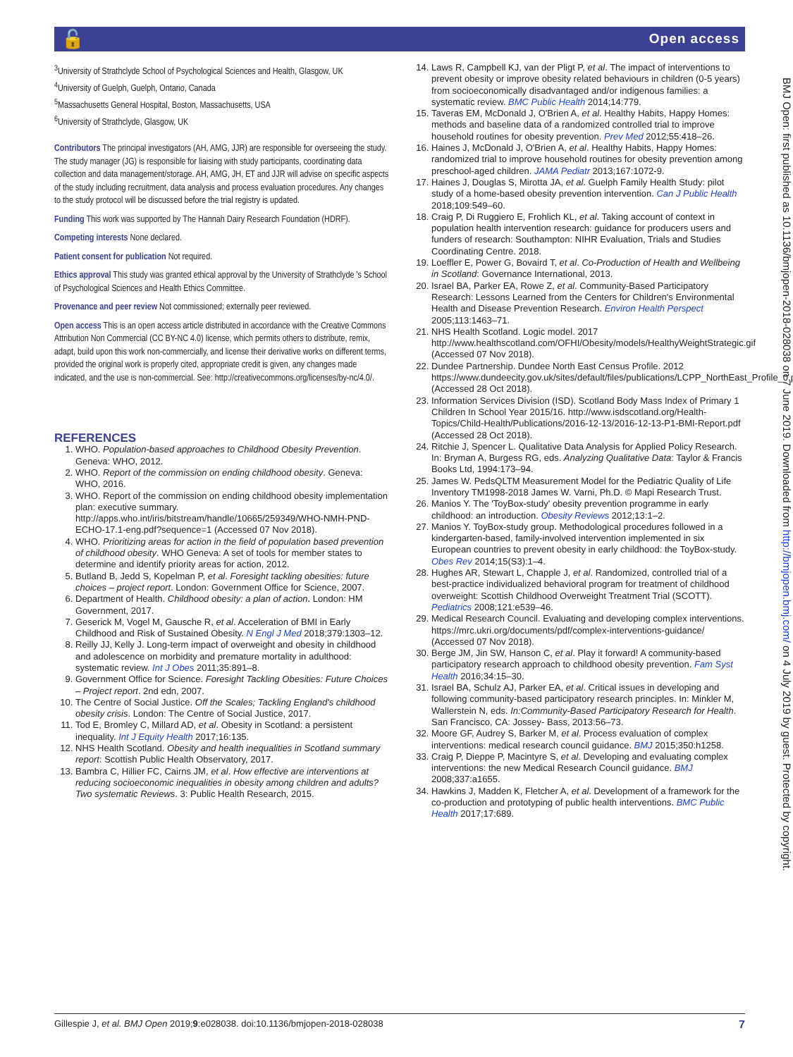🔓 Open access
<sup>3</sup> University of Strathclyde School of Psychological Sciences and Health, Glasgow, UK
<sup>4</sup> University of Guelph, Guelph, Ontario, Canada
<sup>5</sup> Massachusetts General Hospital, Boston, Massachusetts, USA
<sup>6</sup> University of Strathclyde, Glasgow, UK
Contributors The principal investigators (AH, AMG, JJR) are responsible for overseeing the study. The study manager (JG) is responsible for liaising with study participants, coordinating data collection and data management/storage. AH, AMG, JH, ET and JJR will advise on specific aspects of the study including recruitment, data analysis and process evaluation procedures. Any changes to the study protocol will be discussed before the trial registry is updated.
Funding This work was supported by The Hannah Dairy Research Foundation (HDRF).
Competing interests None declared.
Patient consent for publication Not required.
Ethics approval This study was granted ethical approval by the University of Strathclyde 's School of Psychological Sciences and Health Ethics Committee.
Provenance and peer review Not commissioned; externally peer reviewed.
Open access This is an open access article distributed in accordance with the Creative Commons Attribution Non Commercial (CC BY-NC 4.0) license, which permits others to distribute, remix, adapt, build upon this work non-commercially, and license their derivative works on different terms, provided the original work is properly cited, appropriate credit is given, any changes made indicated, and the use is non-commercial. See: http://creativecommons.org/licenses/by-nc/4.0/.
REFERENCES
1. WHO. Population-based approaches to Childhood Obesity Prevention. Geneva: WHO, 2012.
2. WHO. Report of the commission on ending childhood obesity. Geneva: WHO, 2016.
3. WHO. Report of the commission on ending childhood obesity implementation plan: executive summary. http://apps.who.int/iris/bitstream/handle/10665/259349/WHO-NMH-PND-ECHO-17.1-eng.pdf?sequence=1 (Accessed 07 Nov 2018).
4. WHO. Prioritizing areas for action in the field of population based prevention of childhood obesity. WHO Geneva: A set of tools for member states to determine and identify priority areas for action, 2012.
5. Butland B, Jedd S, Kopelman P, et al. Foresight tackling obesities: future choices – project report. London: Government Office for Science, 2007.
6. Department of Health. Childhood obesity: a plan of action. London: HM Government, 2017.
7. Geserick M, Vogel M, Gausche R, et al. Acceleration of BMI in Early Childhood and Risk of Sustained Obesity. N Engl J Med 2018;379:1303–12.
8. Reilly JJ, Kelly J. Long-term impact of overweight and obesity in childhood and adolescence on morbidity and premature mortality in adulthood: systematic review. Int J Obes 2011;35:891–8.
9. Government Office for Science. Foresight Tackling Obesities: Future Choices – Project report. 2nd edn, 2007.
10. The Centre of Social Justice. Off the Scales; Tackling England's childhood obesity crisis. London: The Centre of Social Justice, 2017.
11. Tod E, Bromley C, Millard AD, et al. Obesity in Scotland: a persistent inequality. Int J Equity Health 2017;16:135.
12. NHS Health Scotland. Obesity and health inequalities in Scotland summary report: Scottish Public Health Observatory, 2017.
13. Bambra C, Hillier FC, Cairns JM, et al. How effective are interventions at reducing socioeconomic inequalities in obesity among children and adults? Two systematic Reviews. 3: Public Health Research, 2015.
14. Laws R, Campbell KJ, van der Pligt P, et al. The impact of interventions to prevent obesity or improve obesity related behaviours in children (0-5 years) from socioeconomically disadvantaged and/or indigenous families: a systematic review. BMC Public Health 2014;14:779.
15. Taveras EM, McDonald J, O'Brien A, et al. Healthy Habits, Happy Homes: methods and baseline data of a randomized controlled trial to improve household routines for obesity prevention. Prev Med 2012;55:418–26.
16. Haines J, McDonald J, O'Brien A, et al. Healthy Habits, Happy Homes: randomized trial to improve household routines for obesity prevention among preschool-aged children. JAMA Pediatr 2013;167:1072-9.
17. Haines J, Douglas S, Mirotta JA, et al. Guelph Family Health Study: pilot study of a home-based obesity prevention intervention. Can J Public Health 2018;109:549–60.
18. Craig P, Di Ruggiero E, Frohlich KL, et al. Taking account of context in population health intervention research: guidance for producers users and funders of research: Southampton: NIHR Evaluation, Trials and Studies Coordinating Centre. 2018.
19. Loeffler E, Power G, Bovaird T, et al. Co-Production of Health and Wellbeing in Scotland: Governance International, 2013.
20. Israel BA, Parker EA, Rowe Z, et al. Community-Based Participatory Research: Lessons Learned from the Centers for Children's Environmental Health and Disease Prevention Research. Environ Health Perspect 2005;113:1463–71.
21. NHS Health Scotland. Logic model. 2017 http://www.healthscotland.com/OFHI/Obesity/models/HealthyWeightStrategic.gif (Accessed 07 Nov 2018).
22. Dundee Partnership. Dundee North East Census Profile. 2012 https://www.dundeecity.gov.uk/sites/default/files/publications/LCPP_NorthEast_Profile_0.pdf (Accessed 28 Oct 2018).
23. Information Services Division (ISD). Scotland Body Mass Index of Primary 1 Children In School Year 2015/16. http://www.isdscotland.org/Health-Topics/Child-Health/Publications/2016-12-13/2016-12-13-P1-BMI-Report.pdf (Accessed 28 Oct 2018).
24. Ritchie J, Spencer L. Qualitative Data Analysis for Applied Policy Research. In: Bryman A, Burgess RG, eds. Analyzing Qualitative Data: Taylor & Francis Books Ltd, 1994:173–94.
25. James W. PedsQLTM Measurement Model for the Pediatric Quality of Life Inventory TM1998-2018 James W. Varni, Ph.D. © Mapi Research Trust.
26. Manios Y. The 'ToyBox-study' obesity prevention programme in early childhood: an introduction. Obesity Reviews 2012;13:1–2.
27. Manios Y. ToyBox-study group. Methodological procedures followed in a kindergarten-based, family-involved intervention implemented in six European countries to prevent obesity in early childhood: the ToyBox-study. Obes Rev 2014;15(S3):1–4.
28. Hughes AR, Stewart L, Chapple J, et al. Randomized, controlled trial of a best-practice individualized behavioral program for treatment of childhood overweight: Scottish Childhood Overweight Treatment Trial (SCOTT). Pediatrics 2008;121:e539–46.
29. Medical Research Council. Evaluating and developing complex interventions. https://mrc.ukri.org/documents/pdf/complex-interventions-guidance/ (Accessed 07 Nov 2018).
30. Berge JM, Jin SW, Hanson C, et al. Play it forward! A community-based participatory research approach to childhood obesity prevention. Fam Syst Health 2016;34:15–30.
31. Israel BA, Schulz AJ, Parker EA, et al. Critical issues in developing and following community-based participatory research principles. In: Minkler M, Wallerstein N, eds. In:Community-Based Participatory Research for Health. San Francisco, CA: Jossey- Bass, 2013:56–73.
32. Moore GF, Audrey S, Barker M, et al. Process evaluation of complex interventions: medical research council guidance. BMJ 2015;350:h1258.
33. Craig P, Dieppe P, Macintyre S, et al. Developing and evaluating complex interventions: the new Medical Research Council guidance. BMJ 2008;337:a1655.
34. Hawkins J, Madden K, Fletcher A, et al. Development of a framework for the co-production and prototyping of public health interventions. BMC Public Health 2017;17:689.
BMJ Open: first published as 10.1136/bmjopen-2018-028038 on 7 June 2019. Downloaded from http://bmjopen.bmj.com/ on 4 July 2019 by guest. Protected by copyright.
Gillespie J, et al. BMJ Open 2019;9:e028038. doi:10.1136/bmjopen-2018-028038 7